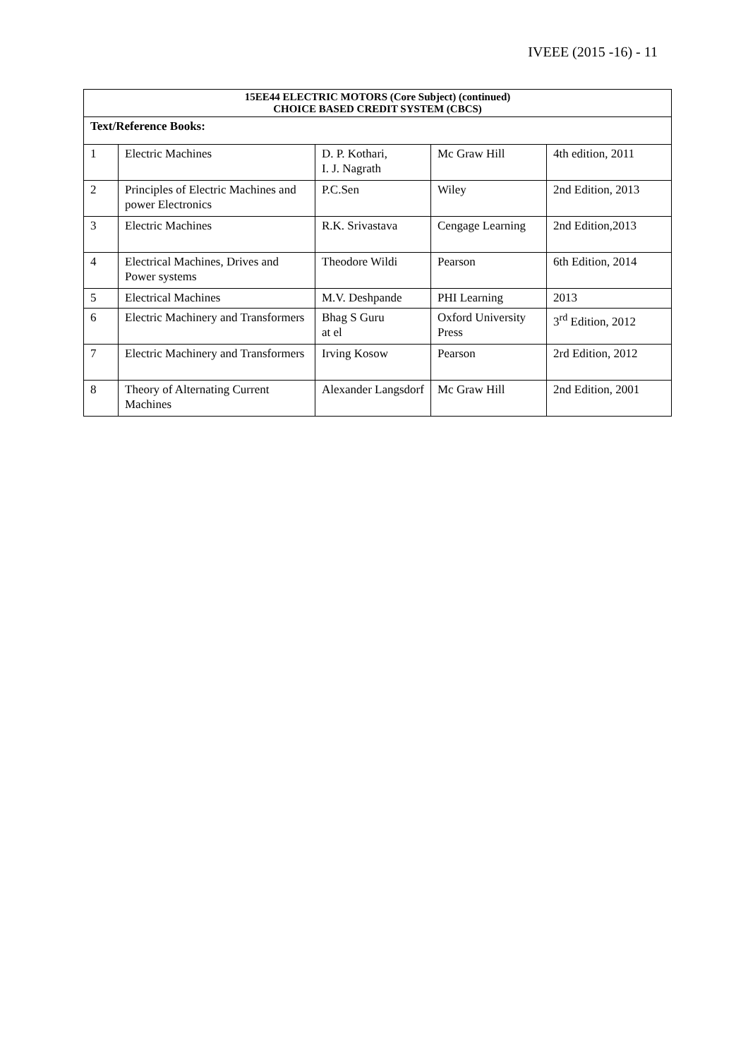IVEEE (2015 -16) - 11
| 15EE44 ELECTRIC MOTORS (Core Subject) (continued) CHOICE BASED CREDIT SYSTEM (CBCS) | | | | |
| --- | --- | --- | --- | --- |
| Text/Reference Books: | | | | |
| 1 | Electric Machines | D. P. Kothari, I. J. Nagrath | Mc Graw Hill | 4th edition, 2011 |
| 2 | Principles of Electric Machines and power Electronics | P.C.Sen | Wiley | 2nd Edition, 2013 |
| 3 | Electric Machines | R.K. Srivastava | Cengage Learning | 2nd Edition,2013 |
| 4 | Electrical Machines, Drives and Power systems | Theodore Wildi | Pearson | 6th Edition, 2014 |
| 5 | Electrical Machines | M.V. Deshpande | PHI Learning | 2013 |
| 6 | Electric Machinery and Transformers | Bhag S Guru at el | Oxford University Press | 3<sup>rd</sup> Edition, 2012 |
| 7 | Electric Machinery and Transformers | Irving Kosow | Pearson | 2rd Edition, 2012 |
| 8 | Theory of Alternating Current Machines | Alexander Langsdorf | Mc Graw Hill | 2nd Edition, 2001 |